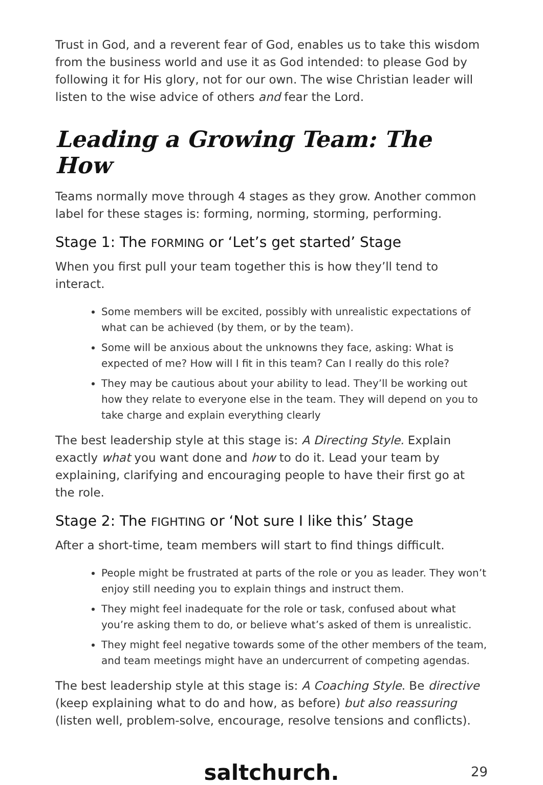Trust in God, and a reverent fear of God, enables us to take this wisdom from the business world and use it as God intended: to please God by following it for His glory, not for our own. The wise Christian leader will listen to the wise advice of others and fear the Lord.
Leading a Growing Team: The How
Teams normally move through 4 stages as they grow. Another common label for these stages is: forming, norming, storming, performing.
Stage 1: The FORMING or ‘Let’s get started’ Stage
When you first pull your team together this is how they’ll tend to interact.
Some members will be excited, possibly with unrealistic expectations of what can be achieved (by them, or by the team).
Some will be anxious about the unknowns they face, asking: What is expected of me? How will I fit in this team? Can I really do this role?
They may be cautious about your ability to lead. They’ll be working out how they relate to everyone else in the team. They will depend on you to take charge and explain everything clearly
The best leadership style at this stage is: A Directing Style. Explain exactly what you want done and how to do it. Lead your team by explaining, clarifying and encouraging people to have their first go at the role.
Stage 2: The FIGHTING or ‘Not sure I like this’ Stage
After a short-time, team members will start to find things difficult.
People might be frustrated at parts of the role or you as leader. They won’t enjoy still needing you to explain things and instruct them.
They might feel inadequate for the role or task, confused about what you’re asking them to do, or believe what’s asked of them is unrealistic.
They might feel negative towards some of the other members of the team, and team meetings might have an undercurrent of competing agendas.
The best leadership style at this stage is: A Coaching Style. Be directive (keep explaining what to do and how, as before) but also reassuring (listen well, problem-solve, encourage, resolve tensions and conflicts).
saltchurch. 29